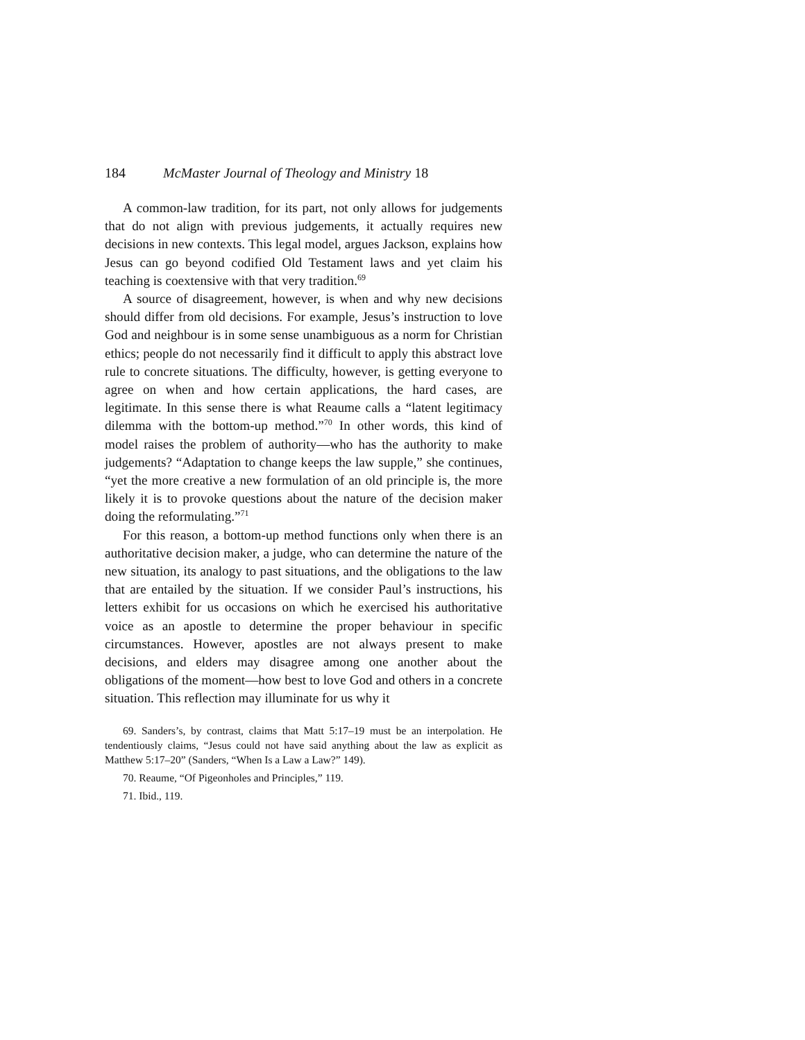184 McMaster Journal of Theology and Ministry 18
A common-law tradition, for its part, not only allows for judgements that do not align with previous judgements, it actually requires new decisions in new contexts. This legal model, argues Jackson, explains how Jesus can go beyond codified Old Testament laws and yet claim his teaching is coextensive with that very tradition.<sup>69</sup>
A source of disagreement, however, is when and why new decisions should differ from old decisions. For example, Jesus’s instruction to love God and neighbour is in some sense unambiguous as a norm for Christian ethics; people do not necessarily find it difficult to apply this abstract love rule to concrete situations. The difficulty, however, is getting everyone to agree on when and how certain applications, the hard cases, are legitimate. In this sense there is what Reaume calls a “latent legitimacy dilemma with the bottom-up method.”<sup>70</sup> In other words, this kind of model raises the problem of authority—who has the authority to make judgements? “Adaptation to change keeps the law supple,” she continues, “yet the more creative a new formulation of an old principle is, the more likely it is to provoke questions about the nature of the decision maker doing the reformulating.”<sup>71</sup>
For this reason, a bottom-up method functions only when there is an authoritative decision maker, a judge, who can determine the nature of the new situation, its analogy to past situations, and the obligations to the law that are entailed by the situation. If we consider Paul’s instructions, his letters exhibit for us occasions on which he exercised his authoritative voice as an apostle to determine the proper behaviour in specific circumstances. However, apostles are not always present to make decisions, and elders may disagree among one another about the obligations of the moment—how best to love God and others in a concrete situation. This reflection may illuminate for us why it
69. Sanders’s, by contrast, claims that Matt 5:17–19 must be an interpolation. He tendentiously claims, “Jesus could not have said anything about the law as explicit as Matthew 5:17–20” (Sanders, “When Is a Law a Law?” 149).
70. Reaume, “Of Pigeonholes and Principles,” 119.
71. Ibid., 119.